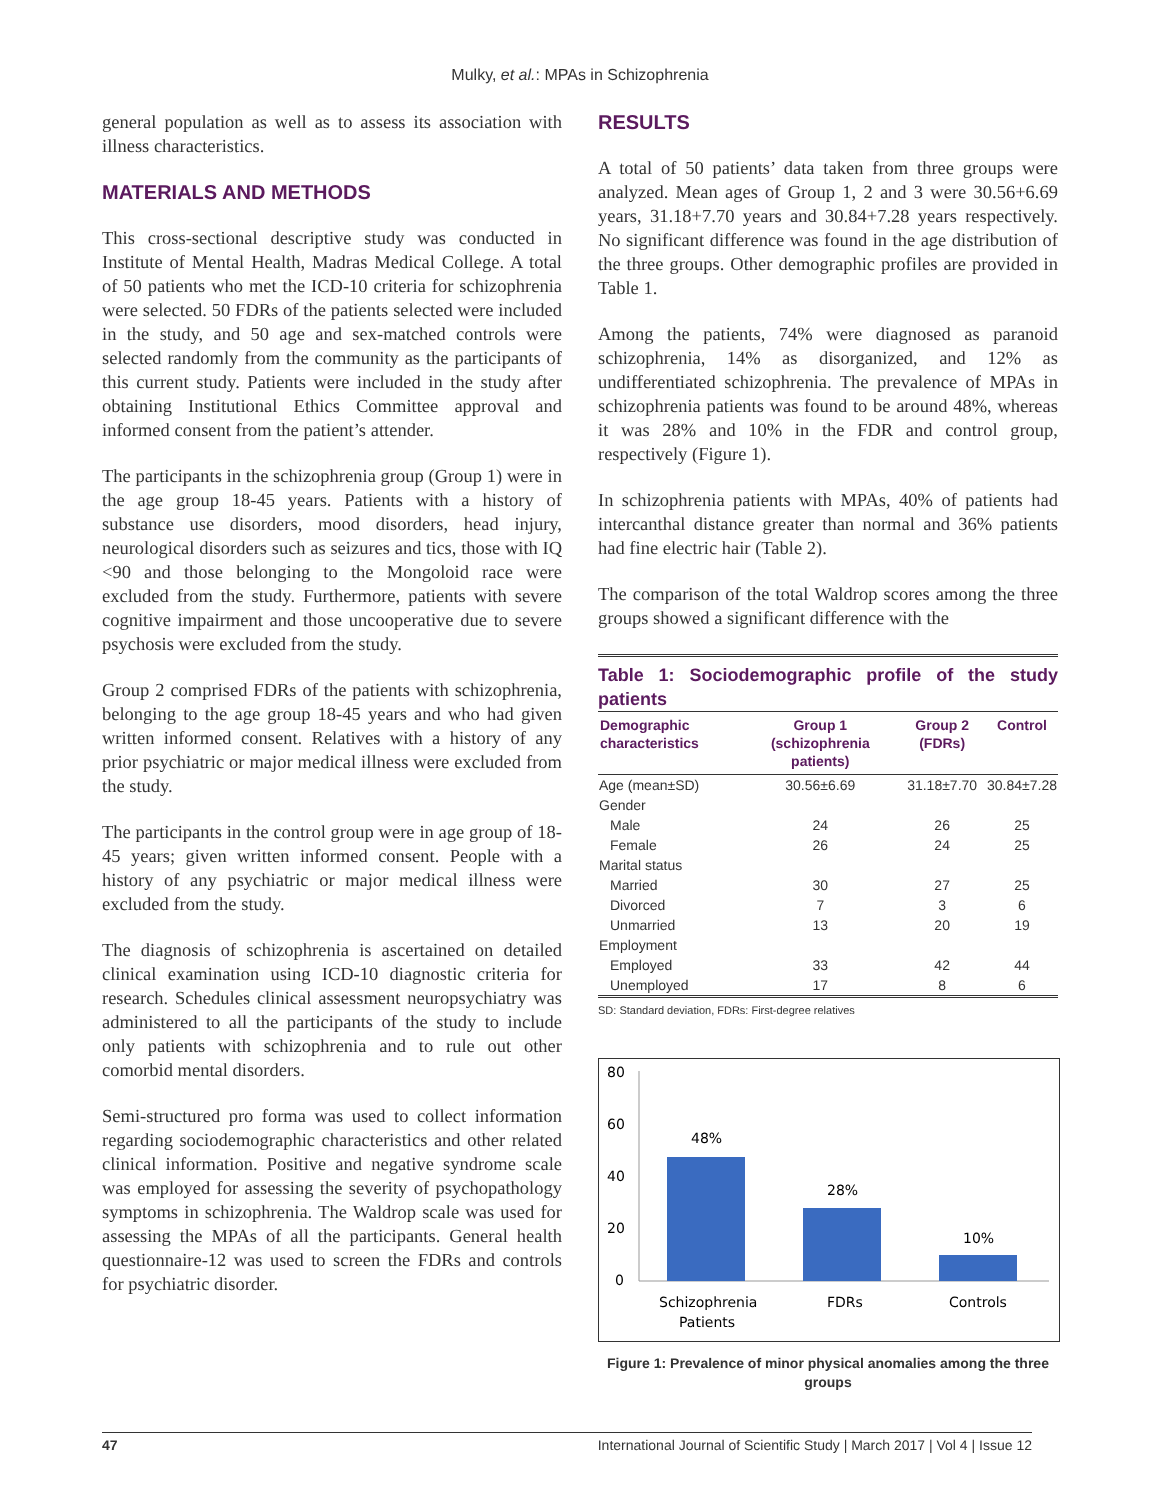Mulky, et al.: MPAs in Schizophrenia
general population as well as to assess its association with illness characteristics.
MATERIALS AND METHODS
This cross-sectional descriptive study was conducted in Institute of Mental Health, Madras Medical College. A total of 50 patients who met the ICD-10 criteria for schizophrenia were selected. 50 FDRs of the patients selected were included in the study, and 50 age and sex-matched controls were selected randomly from the community as the participants of this current study. Patients were included in the study after obtaining Institutional Ethics Committee approval and informed consent from the patient’s attender.
The participants in the schizophrenia group (Group 1) were in the age group 18-45 years. Patients with a history of substance use disorders, mood disorders, head injury, neurological disorders such as seizures and tics, those with IQ <90 and those belonging to the Mongoloid race were excluded from the study. Furthermore, patients with severe cognitive impairment and those uncooperative due to severe psychosis were excluded from the study.
Group 2 comprised FDRs of the patients with schizophrenia, belonging to the age group 18-45 years and who had given written informed consent. Relatives with a history of any prior psychiatric or major medical illness were excluded from the study.
The participants in the control group were in age group of 18-45 years; given written informed consent. People with a history of any psychiatric or major medical illness were excluded from the study.
The diagnosis of schizophrenia is ascertained on detailed clinical examination using ICD-10 diagnostic criteria for research. Schedules clinical assessment neuropsychiatry was administered to all the participants of the study to include only patients with schizophrenia and to rule out other comorbid mental disorders.
Semi-structured pro forma was used to collect information regarding sociodemographic characteristics and other related clinical information. Positive and negative syndrome scale was employed for assessing the severity of psychopathology symptoms in schizophrenia. The Waldrop scale was used for assessing the MPAs of all the participants. General health questionnaire-12 was used to screen the FDRs and controls for psychiatric disorder.
RESULTS
A total of 50 patients’ data taken from three groups were analyzed. Mean ages of Group 1, 2 and 3 were 30.56+6.69 years, 31.18+7.70 years and 30.84+7.28 years respectively. No significant difference was found in the age distribution of the three groups. Other demographic profiles are provided in Table 1.
Among the patients, 74% were diagnosed as paranoid schizophrenia, 14% as disorganized, and 12% as undifferentiated schizophrenia. The prevalence of MPAs in schizophrenia patients was found to be around 48%, whereas it was 28% and 10% in the FDR and control group, respectively (Figure 1).
In schizophrenia patients with MPAs, 40% of patients had intercanthal distance greater than normal and 36% patients had fine electric hair (Table 2).
The comparison of the total Waldrop scores among the three groups showed a significant difference with the
Table 1: Sociodemographic profile of the study patients
| Demographic characteristics | Group 1 (schizophrenia patients) | Group 2 (FDRs) | Control |
| --- | --- | --- | --- |
| Age (mean±SD) | 30.56±6.69 | 31.18±7.70 | 30.84±7.28 |
| Gender | | | |
| Male | 24 | 26 | 25 |
| Female | 26 | 24 | 25 |
| Marital status | | | |
| Married | 30 | 27 | 25 |
| Divorced | 7 | 3 | 6 |
| Unmarried | 13 | 20 | 19 |
| Employment | | | |
| Employed | 33 | 42 | 44 |
| Unemployed | 17 | 8 | 6 |
SD: Standard deviation, FDRs: First-degree relatives
80
60
40
20
0
48%
28%
10%
Schizophrenia
Patients
FDRs
Controls
Figure 1: Prevalence of minor physical anomalies among the three groups
47 International Journal of Scientific Study | March 2017 | Vol 4 | Issue 12